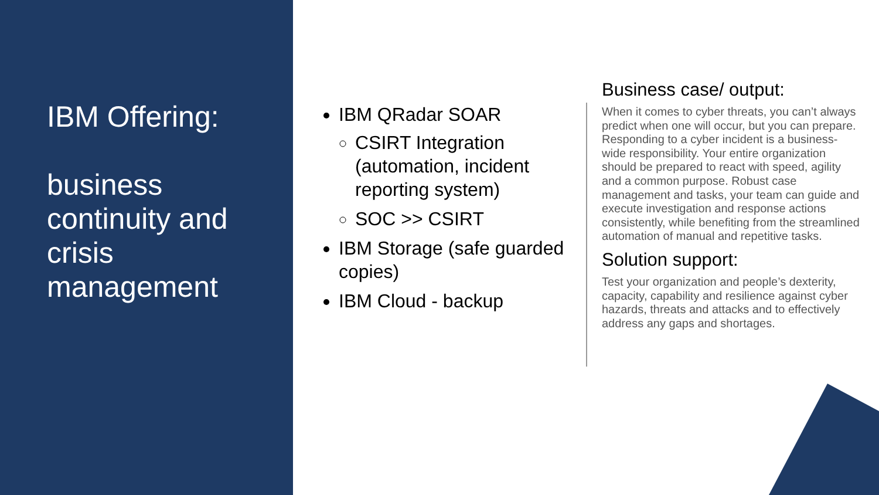IBM Offering:
business continuity and crisis management
IBM QRadar SOAR
CSIRT Integration (automation, incident reporting system)
SOC >> CSIRT
IBM Storage (safe guarded copies)
IBM Cloud - backup
Business case/ output:
When it comes to cyber threats, you can’t always predict when one will occur, but you can prepare. Responding to a cyber incident is a business-wide responsibility. Your entire organization should be prepared to react with speed, agility and a common purpose. Robust case management and tasks, your team can guide and execute investigation and response actions consistently, while benefiting from the streamlined automation of manual and repetitive tasks.
Solution support:
Test your organization and people’s dexterity, capacity, capability and resilience against cyber hazards, threats and attacks and to effectively address any gaps and shortages.